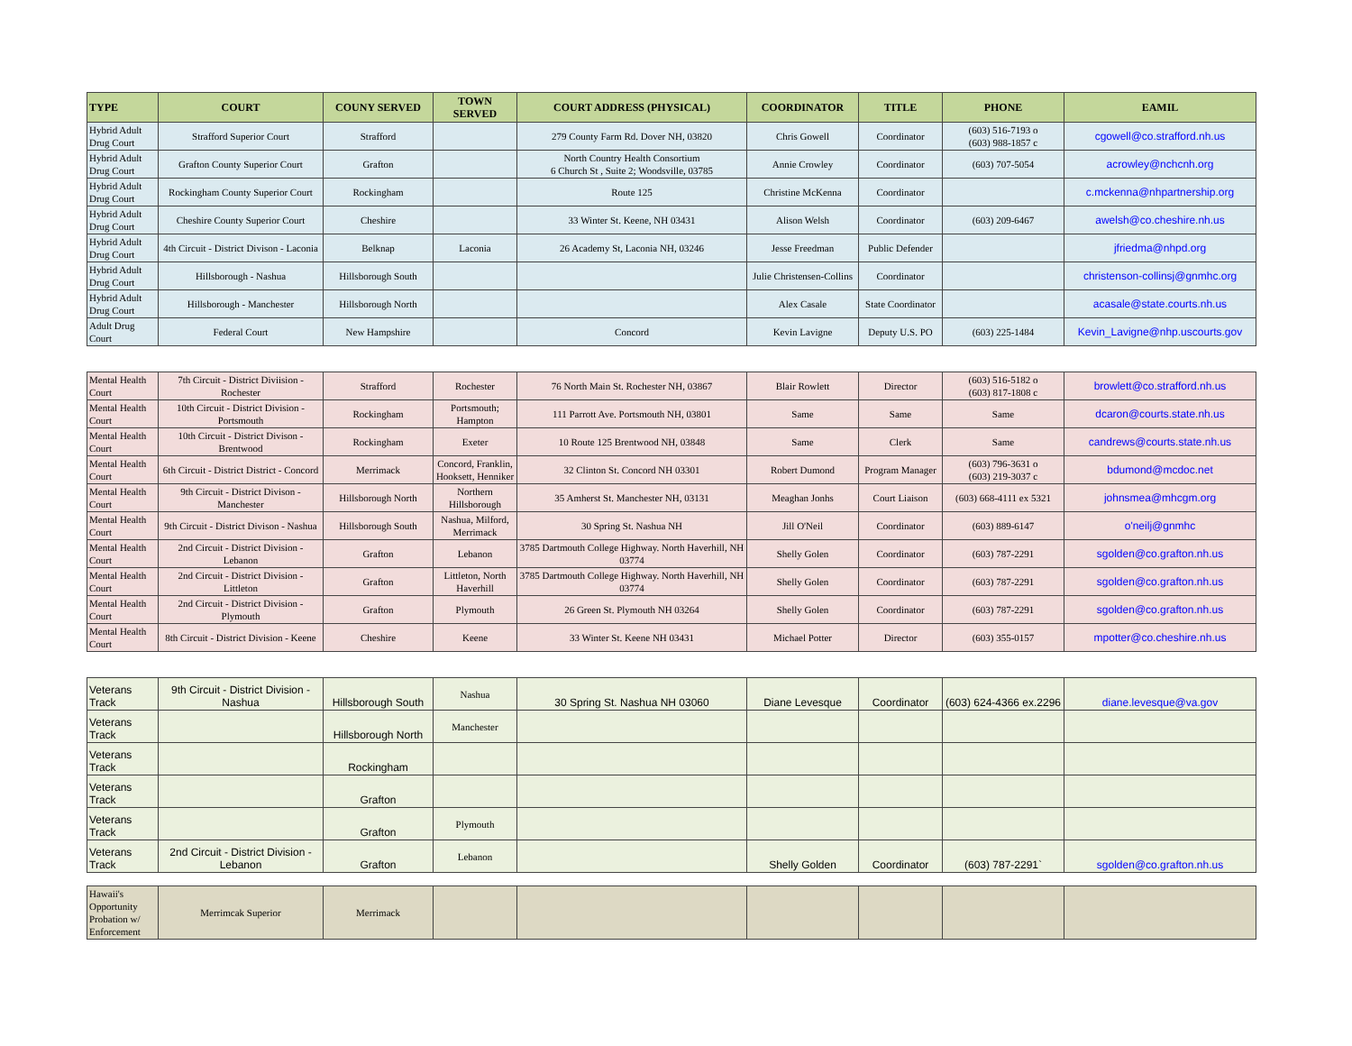| TYPE | COURT | COUNY SERVED | TOWN SERVED | COURT ADDRESS (PHYSICAL) | COORDINATOR | TITLE | PHONE | EAMIL |
| --- | --- | --- | --- | --- | --- | --- | --- | --- |
| Hybrid Adult Drug Court | Strafford Superior Court | Strafford | | 279 County Farm Rd. Dover NH, 03820 | Chris Gowell | Coordinator | (603) 516-7193 o (603) 988-1857 c | cgowell@co.strafford.nh.us |
| Hybrid Adult Drug Court | Grafton County Superior Court | Grafton | | North Country Health Consortium 6 Church St , Suite 2; Woodsville, 03785 | Annie Crowley | Coordinator | (603) 707-5054 | acrowley@nchcnh.org |
| Hybrid Adult Drug Court | Rockingham County Superior Court | Rockingham | | Route 125 | Christine McKenna | Coordinator | | c.mckenna@nhpartnership.org |
| Hybrid Adult Drug Court | Cheshire County Superior Court | Cheshire | | 33 Winter St. Keene, NH 03431 | Alison Welsh | Coordinator | (603) 209-6467 | awelsh@co.cheshire.nh.us |
| Hybrid Adult Drug Court | 4th Circuit - District Divison - Laconia | Belknap | Laconia | 26 Academy St, Laconia NH, 03246 | Jesse Freedman | Public Defender | | jfriedma@nhpd.org |
| Hybrid Adult Drug Court | Hillsborough - Nashua | Hillsborough South | | | Julie Christensen-Collins | Coordinator | | christenson-collinsj@gnmhc.org |
| Hybrid Adult Drug Court | Hillsborough - Manchester | Hillsborough North | | | Alex Casale | State Coordinator | | acasale@state.courts.nh.us |
| Adult Drug Court | Federal Court | New Hampshire | | Concord | Kevin Lavigne | Deputy U.S. PO | (603) 225-1484 | Kevin_Lavigne@nhp.uscourts.gov |
| Mental Health Court | 7th Circuit - District Diviision - Rochester | Strafford | Rochester | 76 North Main St. Rochester NH, 03867 | Blair Rowlett | Director | (603) 516-5182 o (603) 817-1808 c | browlett@co.strafford.nh.us |
| Mental Health Court | 10th Circuit - District Division - Portsmouth | Rockingham | Portsmouth; Hampton | 111 Parrott Ave. Portsmouth NH, 03801 | Same | Same | Same | dcaron@courts.state.nh.us |
| Mental Health Court | 10th Circuit - District Divison - Brentwood | Rockingham | Exeter | 10 Route 125 Brentwood NH, 03848 | Same | Clerk | Same | candrews@courts.state.nh.us |
| Mental Health Court | 6th Circuit - District District - Concord | Merrimack | Concord, Franklin, Hooksett, Henniker | 32 Clinton St. Concord NH 03301 | Robert Dumond | Program Manager | (603) 796-3631 o (603) 219-3037 c | bdumond@mcdoc.net |
| Mental Health Court | 9th Circuit - District Divison - Manchester | Hillsborough North | Northern Hillsborough | 35 Amherst St. Manchester NH, 03131 | Meaghan Jonhs | Court Liaison | (603) 668-4111 ex 5321 | johnsmea@mhcgm.org |
| Mental Health Court | 9th Circuit - District Divison - Nashua | Hillsborough South | Nashua, Milford, Merrimack | 30 Spring St. Nashua NH | Jill O'Neil | Coordinator | (603) 889-6147 | o'neilj@gnmhc |
| Mental Health Court | 2nd Circuit - District Division - Lebanon | Grafton | Lebanon | 3785 Dartmouth College Highway. North Haverhill, NH 03774 | Shelly Golen | Coordinator | (603) 787-2291 | sgolden@co.grafton.nh.us |
| Mental Health Court | 2nd Circuit - District Division - Littleton | Grafton | Littleton, North Haverhill | 3785 Dartmouth College Highway. North Haverhill, NH 03774 | Shelly Golen | Coordinator | (603) 787-2291 | sgolden@co.grafton.nh.us |
| Mental Health Court | 2nd Circuit - District Division - Plymouth | Grafton | Plymouth | 26 Green St. Plymouth NH 03264 | Shelly Golen | Coordinator | (603) 787-2291 | sgolden@co.grafton.nh.us |
| Mental Health Court | 8th Circuit - District Division - Keene | Cheshire | Keene | 33 Winter St. Keene NH 03431 | Michael Potter | Director | (603) 355-0157 | mpotter@co.cheshire.nh.us |
| Veterans Track | 9th Circuit - District Division - Nashua | Hillsborough South | Nashua | 30 Spring St. Nashua NH 03060 | Diane Levesque | Coordinator | (603) 624-4366 ex.2296 | diane.levesque@va.gov |
| Veterans Track | | Hillsborough North | Manchester | | | | | |
| Veterans Track | | Rockingham | | | | | | |
| Veterans Track | | Grafton | | | | | | |
| Veterans Track | | Grafton | Plymouth | | | | | |
| Veterans Track | 2nd Circuit - District Division - Lebanon | Grafton | Lebanon | | Shelly Golden | Coordinator | (603) 787-2291` | sgolden@co.grafton.nh.us |
| Hawaii's Opportunity Probation w/ Enforcement | Merrimcak Superior | Merrimack | | | | | | |